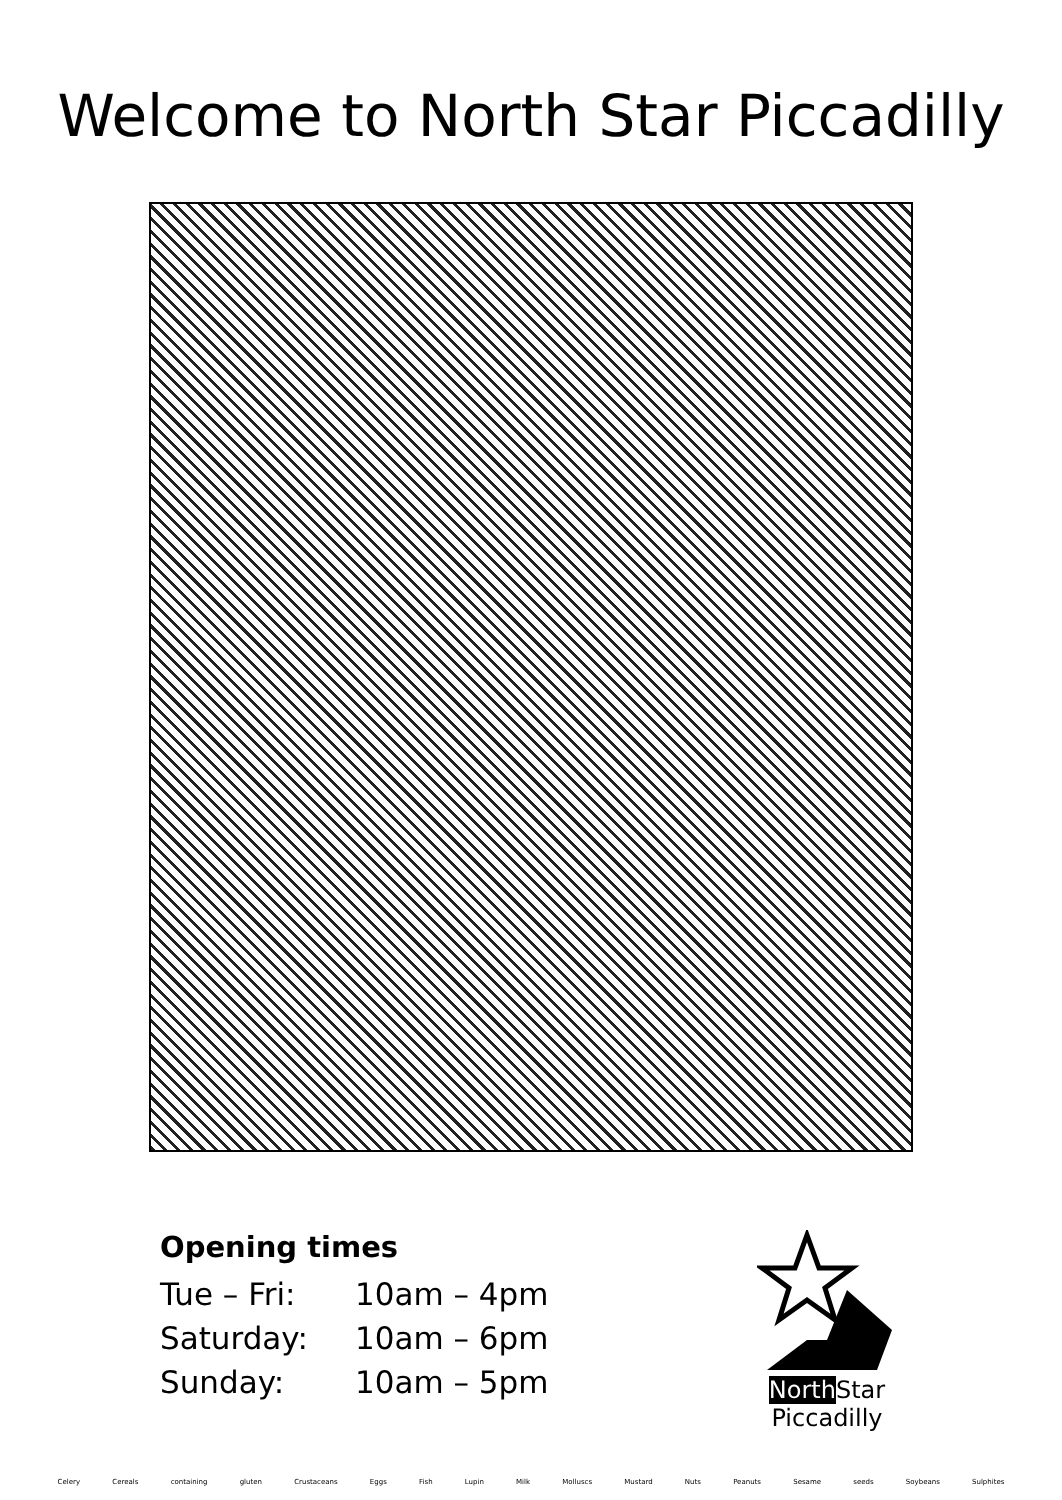Welcome to North Star Piccadilly
Opening times
| Tue – Fri: | 10am – 4pm |
| Saturday: | 10am – 6pm |
| Sunday: | 10am – 5pm |
North Star
Piccadilly
Celery Cereals containing gluten Crustaceans Eggs Fish Lupin Milk Molluscs Mustard Nuts Peanuts Sesame seeds Soybeans Sulphites